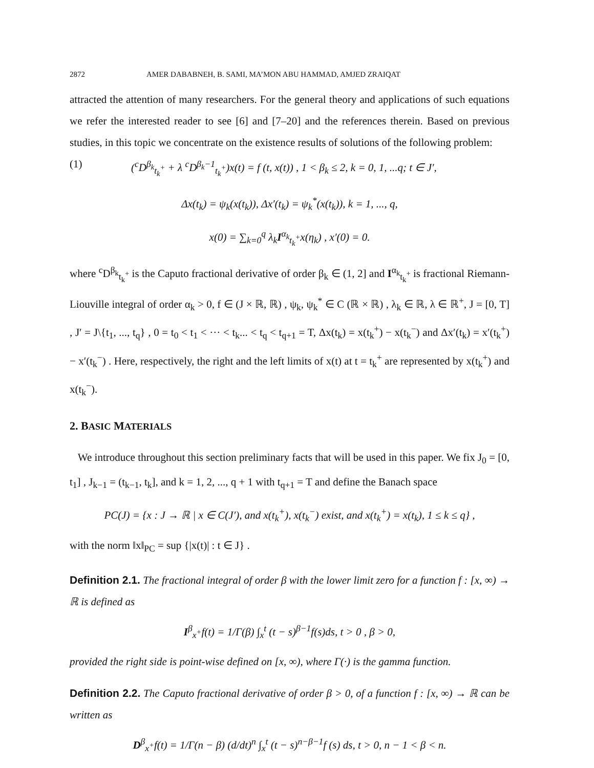2872 AMER DABABNEH, B. SAMI, MA’MON ABU HAMMAD, AMJED ZRAIQAT
attracted the attention of many researchers. For the general theory and applications of such equations we refer the interested reader to see [6] and [7–20] and the references therein. Based on previous studies, in this topic we concentrate on the existence results of solutions of the following problem:
(1) (<sup>c</sup>D<sup>β<sub>k</sub></sup><sub>t<sub>k</sub><sup>+</sup></sub> + λ <sup>c</sup>D<sup>β<sub>k</sub>−1</sup><sub>t<sub>k</sub><sup>+</sup></sub>)x(t) = f (t, x(t)) , 1 < β<sub>k</sub> ≤ 2, k = 0, 1, ...q; t ∈ J′,
Δx(t<sub>k</sub>) = ψ<sub>k</sub>(x(t<sub>k</sub>)), Δx′(t<sub>k</sub>) = ψ<sub>k</sub><sup>*</sup>(x(t<sub>k</sub>)), k = 1, ..., q,
x(0) = ∑<sub>k=0</sub><sup>q</sup> λ<sub>k</sub>I<sup>α<sub>k</sub></sup><sub>t<sub>k</sub><sup>+</sup></sub>x(η<sub>k</sub>) , x′(0) = 0.
where <sup>c</sup>D<sup>β<sub>k</sub></sup><sub>t<sub>k</sub><sup>+</sup></sub> is the Caputo fractional derivative of order β<sub>k</sub> ∈ (1, 2] and I<sup>α<sub>k</sub></sup><sub>t<sub>k</sub><sup>+</sup></sub> is fractional Riemann-Liouville integral of order α<sub>k</sub> > 0, f ∈ (J × ℝ, ℝ) , ψ<sub>k</sub>, ψ<sub>k</sub><sup>*</sup> ∈ C (ℝ × ℝ) , λ<sub>k</sub> ∈ ℝ, λ ∈ ℝ<sup>+</sup>, J = [0, T] , J′ = J\{t<sub>1</sub>, ..., t<sub>q</sub>} , 0 = t<sub>0</sub> < t<sub>1</sub> < ··· < t<sub>k</sub>... < t<sub>q</sub> < t<sub>q+1</sub> = T, Δx(t<sub>k</sub>) = x(t<sub>k</sub><sup>+</sup>) − x(t<sub>k</sub><sup>−</sup>) and Δx′(t<sub>k</sub>) = x′(t<sub>k</sub><sup>+</sup>) − x′(t<sub>k</sub><sup>−</sup>) . Here, respectively, the right and the left limits of x(t) at t = t<sub>k</sub><sup>+</sup> are represented by x(t<sub>k</sub><sup>+</sup>) and x(t<sub>k</sub><sup>−</sup>).
2. BASIC MATERIALS
We introduce throughout this section preliminary facts that will be used in this paper. We fix J<sub>0</sub> = [0, t<sub>1</sub>] , J<sub>k−1</sub> = (t<sub>k−1</sub>, t<sub>k</sub>], and k = 1, 2, ..., q + 1 with t<sub>q+1</sub> = T and define the Banach space
PC(J) = {x : J → ℝ | x ∈ C(J′), and x(t<sub>k</sub><sup>+</sup>), x(t<sub>k</sub><sup>−</sup>) exist, and x(t<sub>k</sub><sup>+</sup>) = x(t<sub>k</sub>), 1 ≤ k ≤ q} ,
with the norm ‖x‖<sub>PC</sub> = sup {|x(t)| : t ∈ J} .
Definition 2.1. The fractional integral of order β with the lower limit zero for a function f : [x, ∞) → ℝ is defined as
I<sup>β</sup><sub>x<sup>+</sup></sub>f(t) = 1/Γ(β) ∫<sub>x</sub><sup>t</sup> (t − s)<sup>β−1</sup>f(s)ds, t > 0 , β > 0,
provided the right side is point-wise defined on [x, ∞), where Γ(·) is the gamma function.
Definition 2.2. The Caputo fractional derivative of order β > 0, of a function f : [x, ∞) → ℝ can be written as
D<sup>β</sup><sub>x<sup>+</sup></sub>f(t) = 1/Γ(n − β) (d/dt)<sup>n</sup> ∫<sub>x</sub><sup>t</sup> (t − s)<sup>n−β−1</sup>f (s) ds, t > 0, n − 1 < β < n.